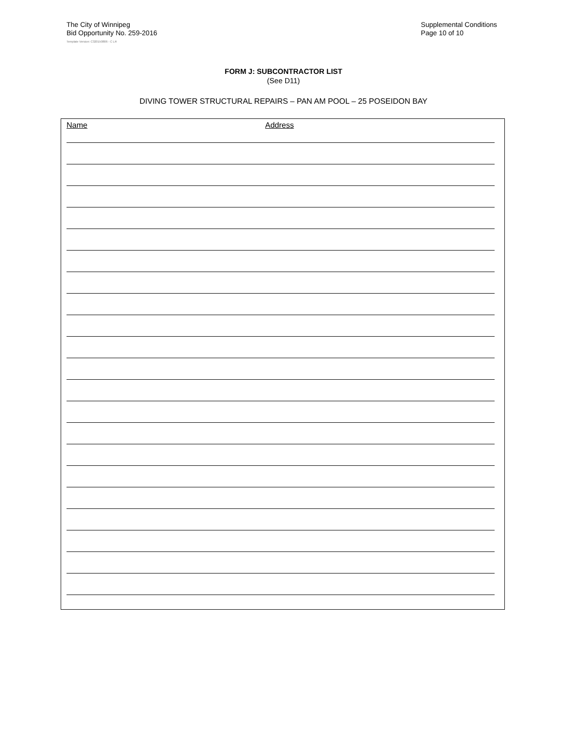The City of Winnipeg
Bid Opportunity No. 259-2016
Supplemental Conditions
Page 10 of 10
Template Version: C320150806 - C LR
FORM J: SUBCONTRACTOR LIST
(See D11)
DIVING TOWER STRUCTURAL REPAIRS – PAN AM POOL – 25 POSEIDON BAY
Name Address